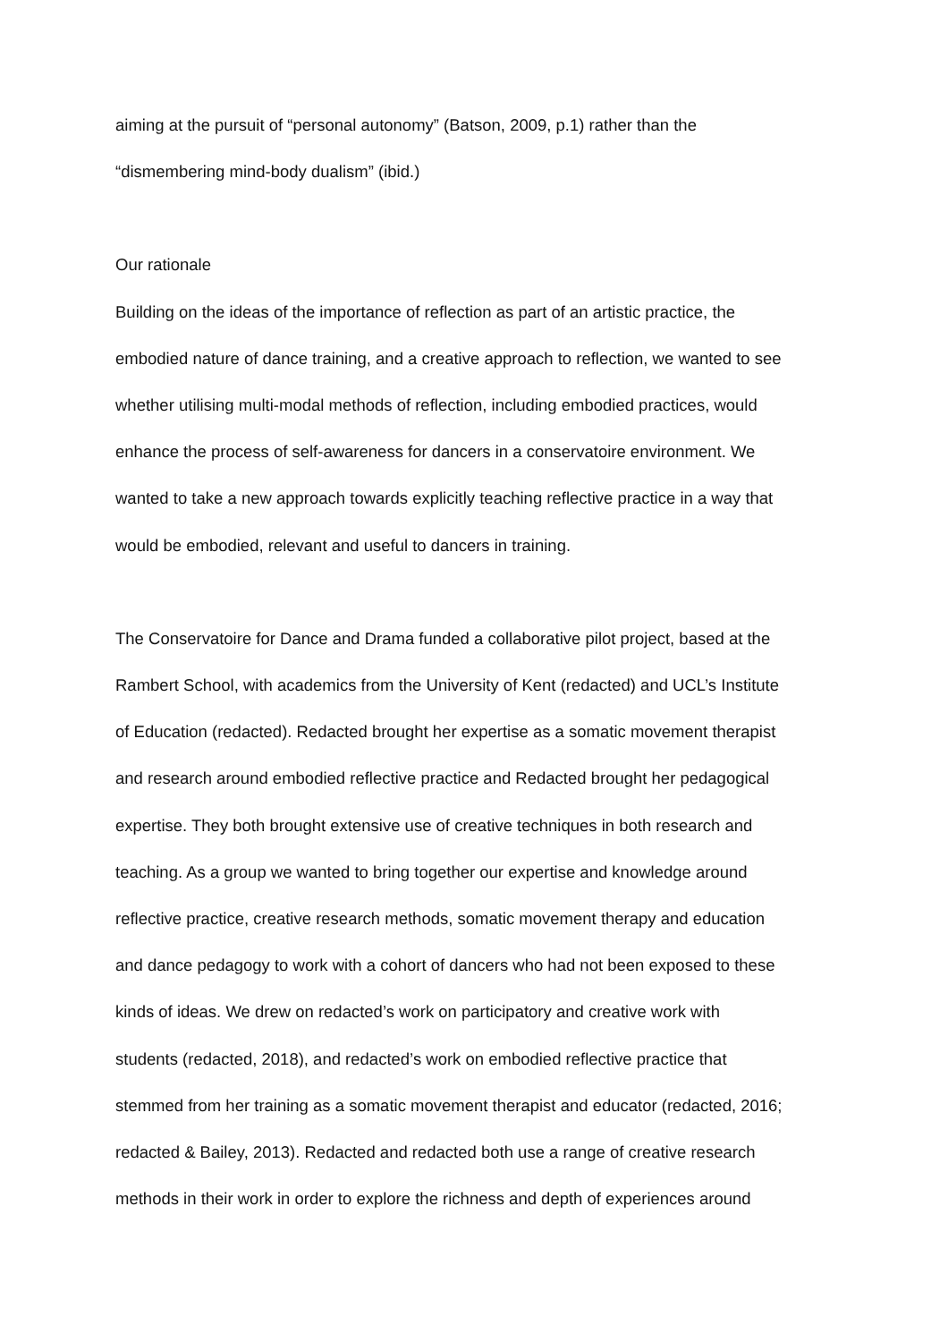aiming at the pursuit of “personal autonomy” (Batson, 2009, p.1) rather than the
“dismembering mind-body dualism” (ibid.)
Our rationale
Building on the ideas of the importance of reflection as part of an artistic practice, the
embodied nature of dance training, and a creative approach to reflection, we wanted to see
whether utilising multi-modal methods of reflection, including embodied practices, would
enhance the process of self-awareness for dancers in a conservatoire environment. We
wanted to take a new approach towards explicitly teaching reflective practice in a way that
would be embodied, relevant and useful to dancers in training.
The Conservatoire for Dance and Drama funded a collaborative pilot project, based at the
Rambert School, with academics from the University of Kent (redacted) and UCL’s Institute
of Education (redacted). Redacted brought her expertise as a somatic movement therapist
and research around embodied reflective practice and Redacted brought her pedagogical
expertise. They both brought extensive use of creative techniques in both research and
teaching. As a group we wanted to bring together our expertise and knowledge around
reflective practice, creative research methods, somatic movement therapy and education
and dance pedagogy to work with a cohort of dancers who had not been exposed to these
kinds of ideas. We drew on redacted’s work on participatory and creative work with
students (redacted, 2018), and redacted’s work on embodied reflective practice that
stemmed from her training as a somatic movement therapist and educator (redacted, 2016;
redacted & Bailey, 2013). Redacted and redacted both use a range of creative research
methods in their work in order to explore the richness and depth of experiences around